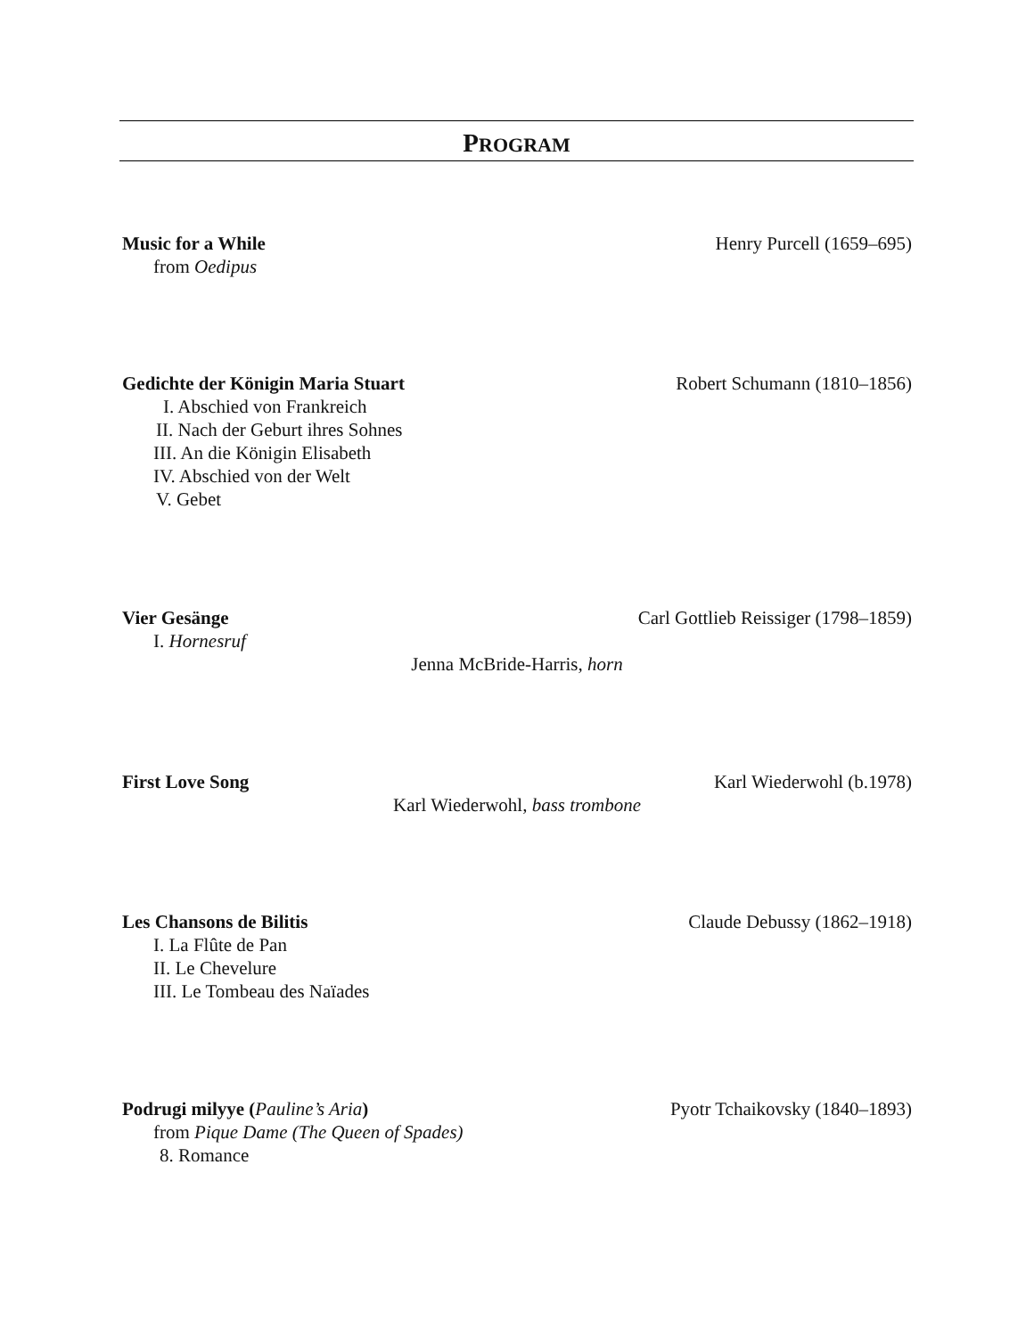PROGRAM
Music for a While Henry Purcell (1659–695)
from Oedipus
Gedichte der Königin Maria Stuart Robert Schumann (1810–1856)
I. Abschied von Frankreich
II. Nach der Geburt ihres Sohnes
III. An die Königin Elisabeth
IV. Abschied von der Welt
V. Gebet
Vier Gesänge Carl Gottlieb Reissiger (1798–1859)
I. Hornesruf
Jenna McBride-Harris, horn
First Love Song Karl Wiederwohl (b.1978)
Karl Wiederwohl, bass trombone
Les Chansons de Bilitis Claude Debussy (1862–1918)
I. La Flûte de Pan
II. Le Chevelure
III. Le Tombeau des Naïades
Podrugi milyye (Pauline’s Aria) Pyotr Tchaikovsky (1840–1893)
from Pique Dame (The Queen of Spades)
8. Romance